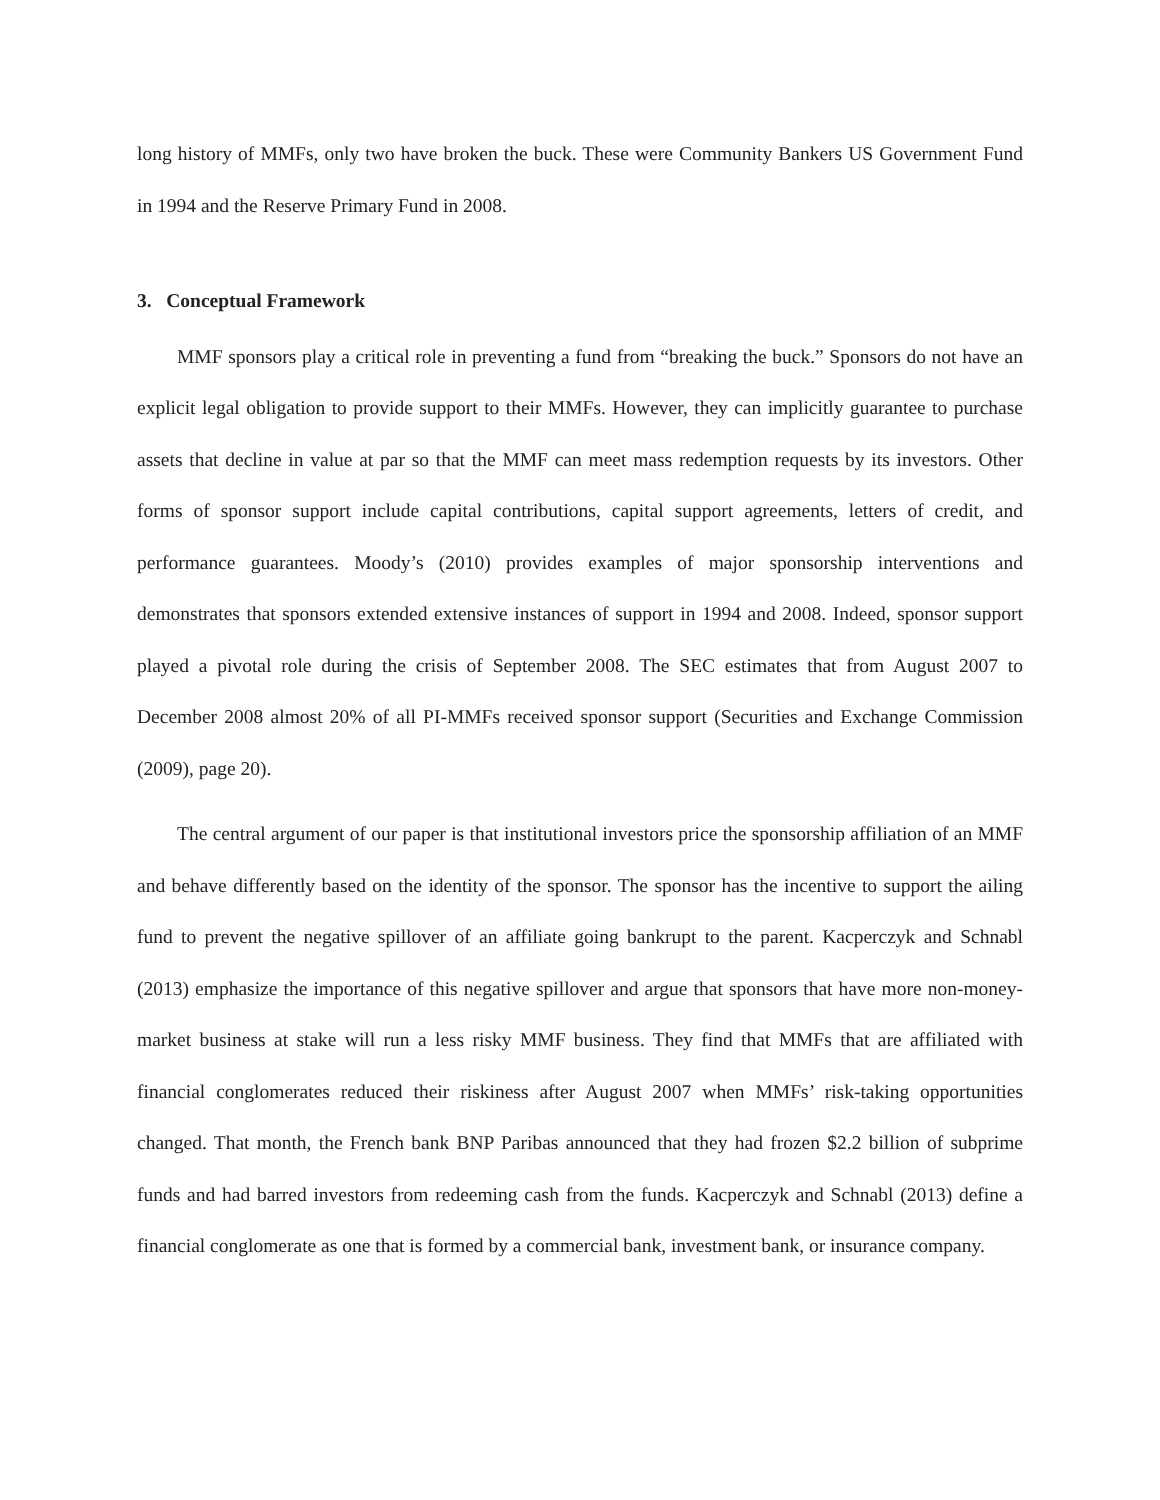long history of MMFs, only two have broken the buck. These were Community Bankers US Government Fund in 1994 and the Reserve Primary Fund in 2008.
3. Conceptual Framework
MMF sponsors play a critical role in preventing a fund from “breaking the buck.” Sponsors do not have an explicit legal obligation to provide support to their MMFs. However, they can implicitly guarantee to purchase assets that decline in value at par so that the MMF can meet mass redemption requests by its investors. Other forms of sponsor support include capital contributions, capital support agreements, letters of credit, and performance guarantees. Moody’s (2010) provides examples of major sponsorship interventions and demonstrates that sponsors extended extensive instances of support in 1994 and 2008. Indeed, sponsor support played a pivotal role during the crisis of September 2008. The SEC estimates that from August 2007 to December 2008 almost 20% of all PI-MMFs received sponsor support (Securities and Exchange Commission (2009), page 20).
The central argument of our paper is that institutional investors price the sponsorship affiliation of an MMF and behave differently based on the identity of the sponsor. The sponsor has the incentive to support the ailing fund to prevent the negative spillover of an affiliate going bankrupt to the parent. Kacperczyk and Schnabl (2013) emphasize the importance of this negative spillover and argue that sponsors that have more non-money-market business at stake will run a less risky MMF business. They find that MMFs that are affiliated with financial conglomerates reduced their riskiness after August 2007 when MMFs’ risk-taking opportunities changed. That month, the French bank BNP Paribas announced that they had frozen $2.2 billion of subprime funds and had barred investors from redeeming cash from the funds. Kacperczyk and Schnabl (2013) define a financial conglomerate as one that is formed by a commercial bank, investment bank, or insurance company.